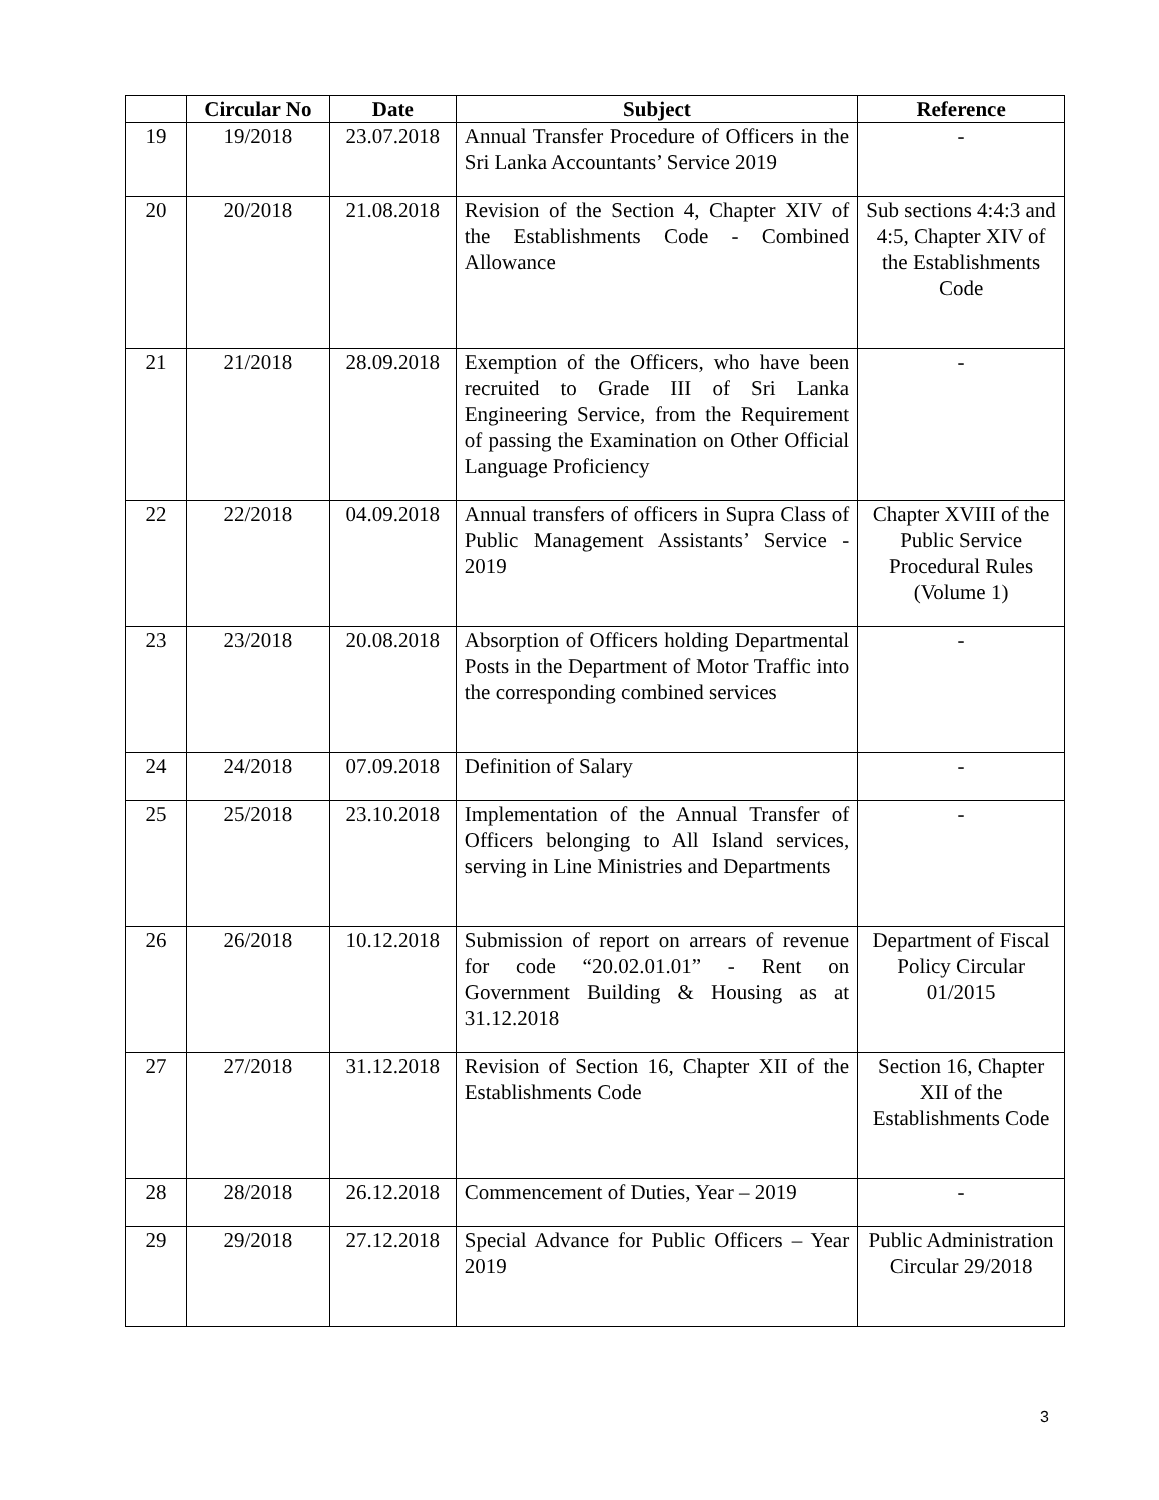| | Circular No | Date | Subject | Reference |
| --- | --- | --- | --- | --- |
| 19 | 19/2018 | 23.07.2018 | Annual Transfer Procedure of Officers in the Sri Lanka Accountants’ Service 2019 | - |
| 20 | 20/2018 | 21.08.2018 | Revision of the Section 4, Chapter XIV of the Establishments Code - Combined Allowance | Sub sections 4:4:3 and 4:5, Chapter XIV of the Establishments Code |
| 21 | 21/2018 | 28.09.2018 | Exemption of the Officers, who have been recruited to Grade III of Sri Lanka Engineering Service, from the Requirement of passing the Examination on Other Official Language Proficiency | - |
| 22 | 22/2018 | 04.09.2018 | Annual transfers of officers in Supra Class of Public Management Assistants’ Service - 2019 | Chapter XVIII of the Public Service Procedural Rules (Volume 1) |
| 23 | 23/2018 | 20.08.2018 | Absorption of Officers holding Departmental Posts in the Department of Motor Traffic into the corresponding combined services | - |
| 24 | 24/2018 | 07.09.2018 | Definition of Salary | - |
| 25 | 25/2018 | 23.10.2018 | Implementation of the Annual Transfer of Officers belonging to All Island services, serving in Line Ministries and Departments | - |
| 26 | 26/2018 | 10.12.2018 | Submission of report on arrears of revenue for code “20.02.01.01” - Rent on Government Building & Housing as at 31.12.2018 | Department of Fiscal Policy Circular 01/2015 |
| 27 | 27/2018 | 31.12.2018 | Revision of Section 16, Chapter XII of the Establishments Code | Section 16, Chapter XII of the Establishments Code |
| 28 | 28/2018 | 26.12.2018 | Commencement of Duties, Year – 2019 | - |
| 29 | 29/2018 | 27.12.2018 | Special Advance for Public Officers – Year 2019 | Public Administration Circular 29/2018 |
3